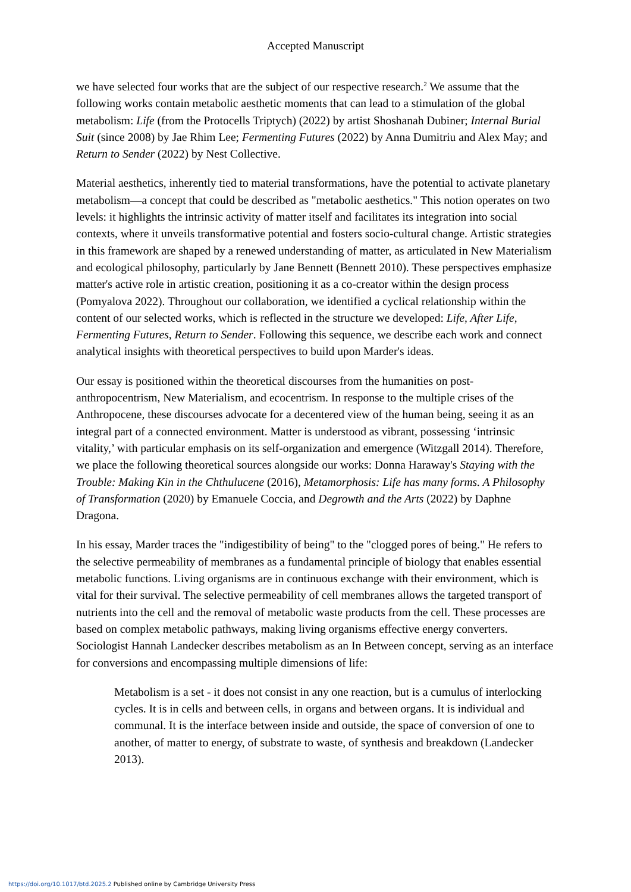Accepted Manuscript
we have selected four works that are the subject of our respective research.<sup>2</sup> We assume that the following works contain metabolic aesthetic moments that can lead to a stimulation of the global metabolism: Life (from the Protocells Triptych) (2022) by artist Shoshanah Dubiner; Internal Burial Suit (since 2008) by Jae Rhim Lee; Fermenting Futures (2022) by Anna Dumitriu and Alex May; and Return to Sender (2022) by Nest Collective.
Material aesthetics, inherently tied to material transformations, have the potential to activate planetary metabolism—a concept that could be described as "metabolic aesthetics." This notion operates on two levels: it highlights the intrinsic activity of matter itself and facilitates its integration into social contexts, where it unveils transformative potential and fosters socio-cultural change. Artistic strategies in this framework are shaped by a renewed understanding of matter, as articulated in New Materialism and ecological philosophy, particularly by Jane Bennett (Bennett 2010). These perspectives emphasize matter's active role in artistic creation, positioning it as a co-creator within the design process (Pomyalova 2022). Throughout our collaboration, we identified a cyclical relationship within the content of our selected works, which is reflected in the structure we developed: Life, After Life, Fermenting Futures, Return to Sender. Following this sequence, we describe each work and connect analytical insights with theoretical perspectives to build upon Marder's ideas.
Our essay is positioned within the theoretical discourses from the humanities on post-anthropocentrism, New Materialism, and ecocentrism. In response to the multiple crises of the Anthropocene, these discourses advocate for a decentered view of the human being, seeing it as an integral part of a connected environment. Matter is understood as vibrant, possessing ‘intrinsic vitality,’ with particular emphasis on its self-organization and emergence (Witzgall 2014). Therefore, we place the following theoretical sources alongside our works: Donna Haraway's Staying with the Trouble: Making Kin in the Chthulucene (2016), Metamorphosis: Life has many forms. A Philosophy of Transformation (2020) by Emanuele Coccia, and Degrowth and the Arts (2022) by Daphne Dragona.
In his essay, Marder traces the "indigestibility of being" to the "clogged pores of being." He refers to the selective permeability of membranes as a fundamental principle of biology that enables essential metabolic functions. Living organisms are in continuous exchange with their environment, which is vital for their survival. The selective permeability of cell membranes allows the targeted transport of nutrients into the cell and the removal of metabolic waste products from the cell. These processes are based on complex metabolic pathways, making living organisms effective energy converters. Sociologist Hannah Landecker describes metabolism as an In Between concept, serving as an interface for conversions and encompassing multiple dimensions of life:
Metabolism is a set - it does not consist in any one reaction, but is a cumulus of interlocking cycles. It is in cells and between cells, in organs and between organs. It is individual and communal. It is the interface between inside and outside, the space of conversion of one to another, of matter to energy, of substrate to waste, of synthesis and breakdown (Landecker 2013).
https://doi.org/10.1017/btd.2025.2 Published online by Cambridge University Press